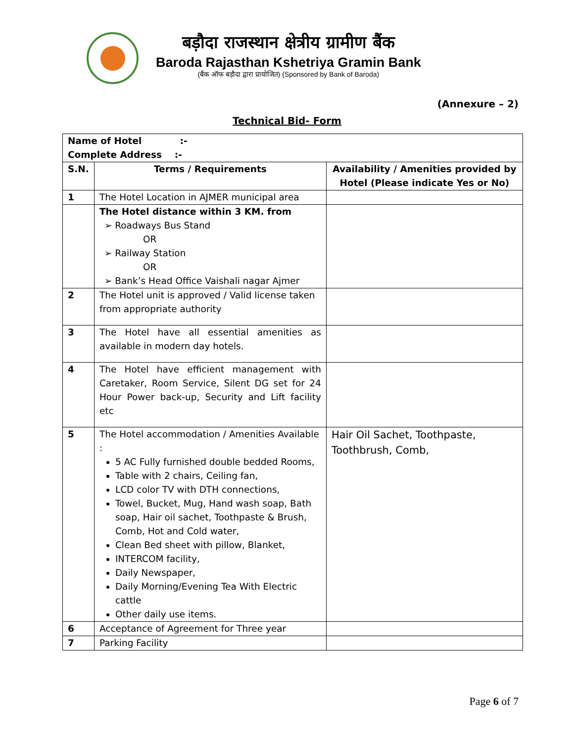बड़ौदा राजस्थान क्षेत्रीय ग्रामीण बैंक
Baroda Rajasthan Kshetriya Gramin Bank
(बैंक ऑफ बड़ौदा द्वारा प्रायोजित) (Sponsored by Bank of Baroda)
(Annexure – 2)
Technical Bid- Form
| Name of Hotel :- Complete Address :- | | |
| S.N. | Terms / Requirements | Availability / Amenities provided by Hotel (Please indicate Yes or No) |
| 1 | The Hotel Location in AJMER municipal area | |
| | The Hotel distance within 3 KM. from ➢ Roadways Bus Stand OR ➢ Railway Station OR ➢ Bank’s Head Office Vaishali nagar Ajmer | |
| 2 | The Hotel unit is approved / Valid license taken from appropriate authority | |
| 3 | The Hotel have all essential amenities as available in modern day hotels. | |
| 4 | The Hotel have efficient management with Caretaker, Room Service, Silent DG set for 24 Hour Power back-up, Security and Lift facility etc | |
| 5 | The Hotel accommodation / Amenities Available : 5 AC Fully furnished double bedded Rooms, Table with 2 chairs, Ceiling fan, LCD color TV with DTH connections, Towel, Bucket, Mug, Hand wash soap, Bath soap, Hair oil sachet, Toothpaste & Brush, Comb, Hot and Cold water, Clean Bed sheet with pillow, Blanket, INTERCOM facility, Daily Newspaper, Daily Morning/Evening Tea With Electric cattle Other daily use items. | Hair Oil Sachet, Toothpaste, Toothbrush, Comb, |
| 6 | Acceptance of Agreement for Three year | |
| 7 | Parking Facility | |
Page 6 of 7